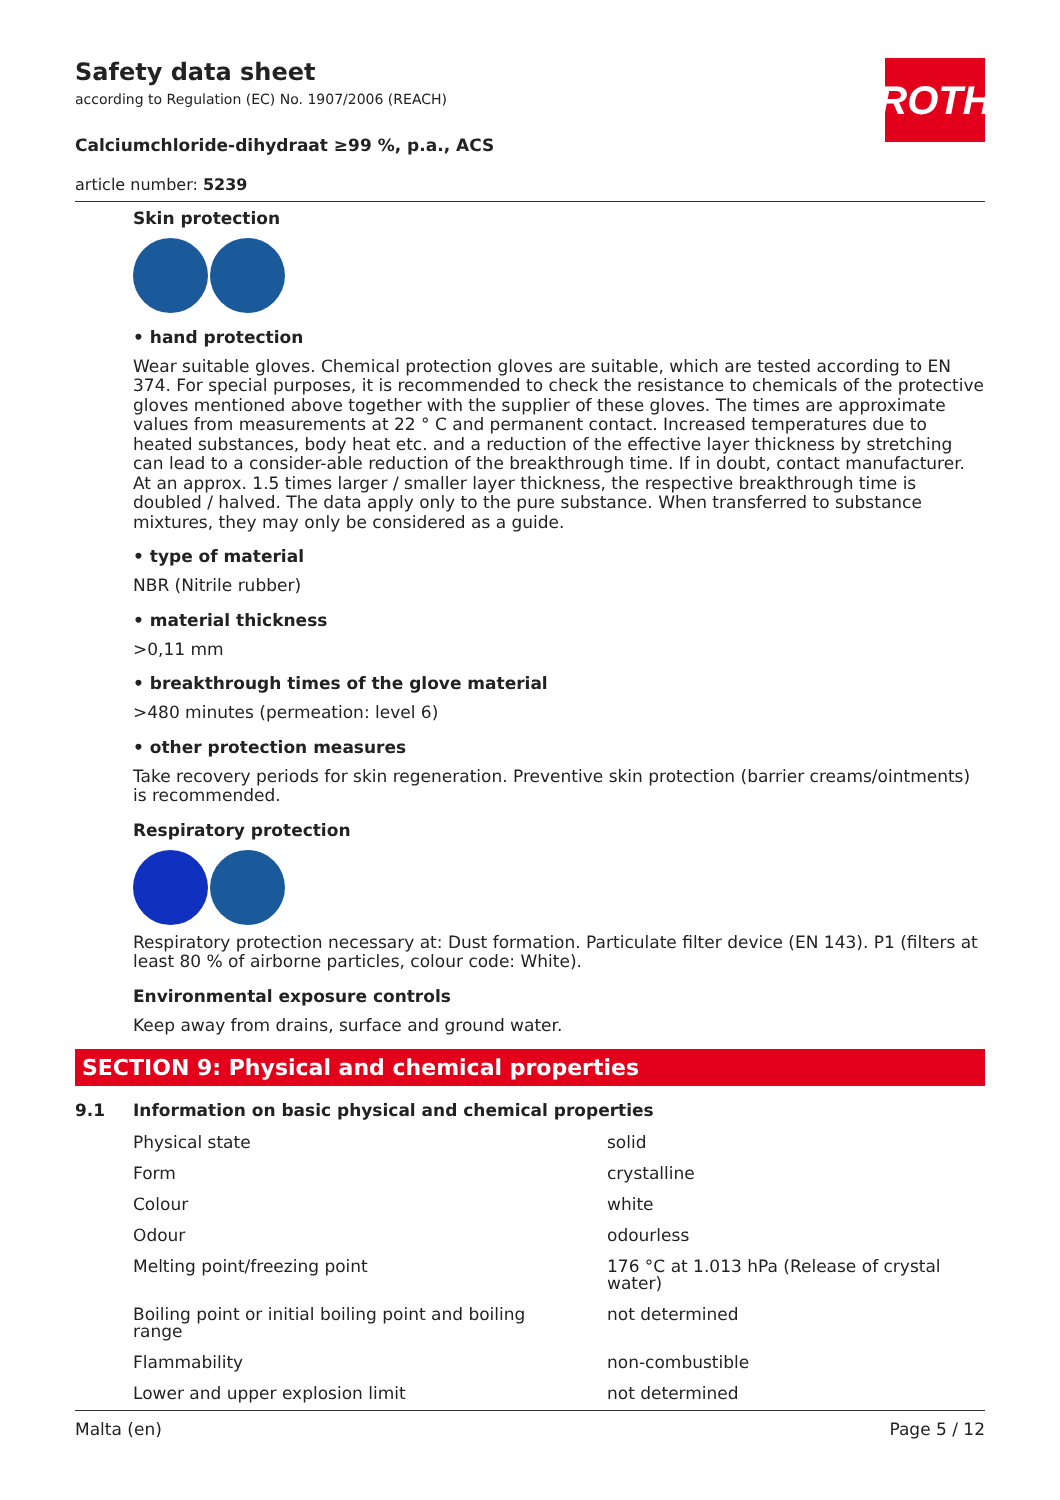Safety data sheet
according to Regulation (EC) No. 1907/2006 (REACH)
ROTH
Calciumchloride-dihydraat ≥99 %, p.a., ACS
article number: 5239
Skin protection
• hand protection
Wear suitable gloves. Chemical protection gloves are suitable, which are tested according to EN 374. For special purposes, it is recommended to check the resistance to chemicals of the protective gloves mentioned above together with the supplier of these gloves. The times are approximate values from measurements at 22 ° C and permanent contact. Increased temperatures due to heated substances, body heat etc. and a reduction of the effective layer thickness by stretching can lead to a consider-able reduction of the breakthrough time. If in doubt, contact manufacturer. At an approx. 1.5 times larger / smaller layer thickness, the respective breakthrough time is doubled / halved. The data apply only to the pure substance. When transferred to substance mixtures, they may only be considered as a guide.
• type of material
NBR (Nitrile rubber)
• material thickness
>0,11 mm
• breakthrough times of the glove material
>480 minutes (permeation: level 6)
• other protection measures
Take recovery periods for skin regeneration. Preventive skin protection (barrier creams/ointments) is recommended.
Respiratory protection
Respiratory protection necessary at: Dust formation. Particulate filter device (EN 143). P1 (filters at least 80 % of airborne particles, colour code: White).
Environmental exposure controls
Keep away from drains, surface and ground water.
SECTION 9: Physical and chemical properties
9.1 Information on basic physical and chemical properties
| Physical state | solid |
| Form | crystalline |
| Colour | white |
| Odour | odourless |
| Melting point/freezing point | 176 °C at 1.013 hPa (Release of crystal water) |
| Boiling point or initial boiling point and boiling range | not determined |
| Flammability | non-combustible |
| Lower and upper explosion limit | not determined |
Malta (en) Page 5 / 12